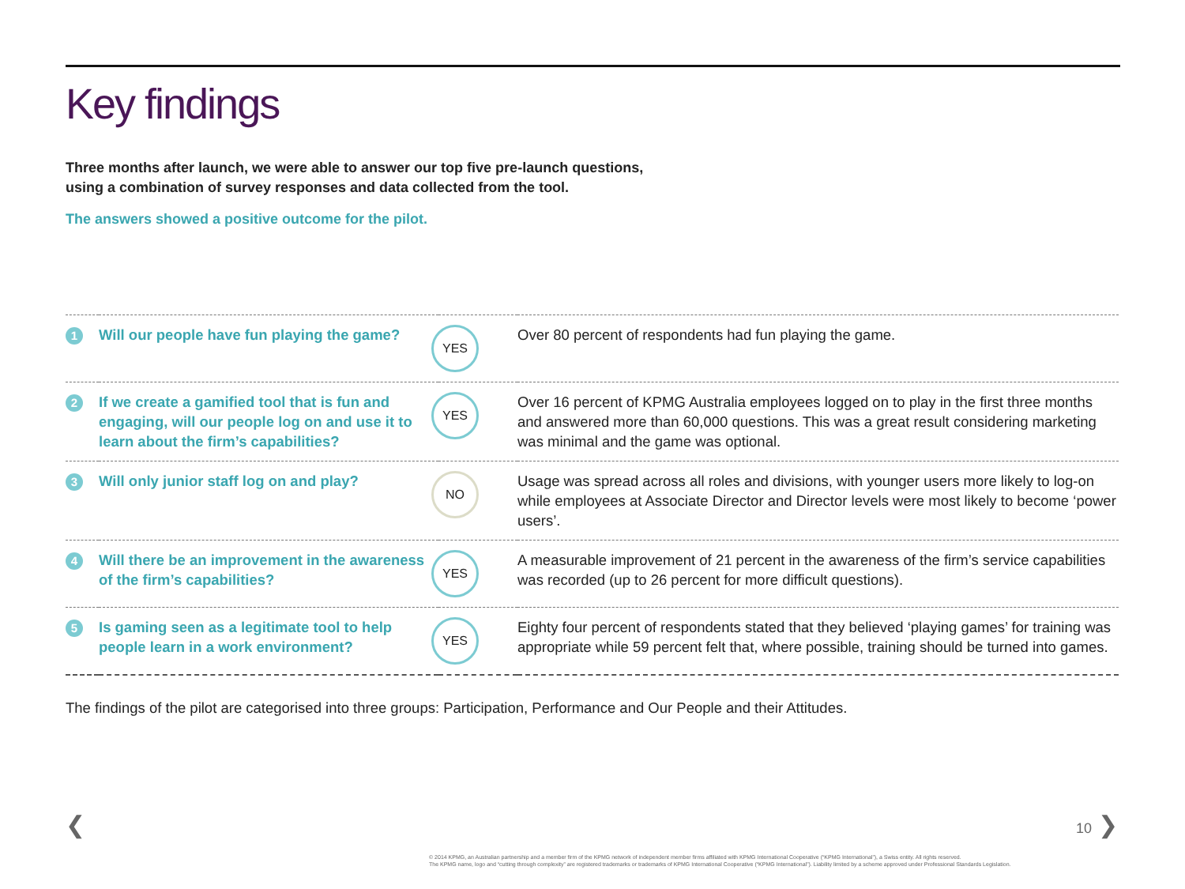Key findings
Three months after launch, we were able to answer our top five pre-launch questions,
using a combination of survey responses and data collected from the tool.
The answers showed a positive outcome for the pilot.
| 1 | Will our people have fun playing the game? | YES | Over 80 percent of respondents had fun playing the game. |
| 2 | If we create a gamified tool that is fun and engaging, will our people log on and use it to learn about the firm’s capabilities? | YES | Over 16 percent of KPMG Australia employees logged on to play in the first three months and answered more than 60,000 questions. This was a great result considering marketing was minimal and the game was optional. |
| 3 | Will only junior staff log on and play? | NO | Usage was spread across all roles and divisions, with younger users more likely to log-on while employees at Associate Director and Director levels were most likely to become ‘power users’. |
| 4 | Will there be an improvement in the awareness of the firm’s capabilities? | YES | A measurable improvement of 21 percent in the awareness of the firm’s service capabilities was recorded (up to 26 percent for more difficult questions). |
| 5 | Is gaming seen as a legitimate tool to help people learn in a work environment? | YES | Eighty four percent of respondents stated that they believed ‘playing games’ for training was appropriate while 59 percent felt that, where possible, training should be turned into games. |
The findings of the pilot are categorised into three groups: Participation, Performance and Our People and their Attitudes.
❮ 10 ❯
© 2014 KPMG, an Australian partnership and a member firm of the KPMG network of independent member firms affiliated with KPMG International Cooperative (“KPMG International”), a Swiss entity. All rights reserved.
The KPMG name, logo and “cutting through complexity” are registered trademarks or trademarks of KPMG International Cooperative (“KPMG International”). Liability limited by a scheme approved under Professional Standards Legislation.